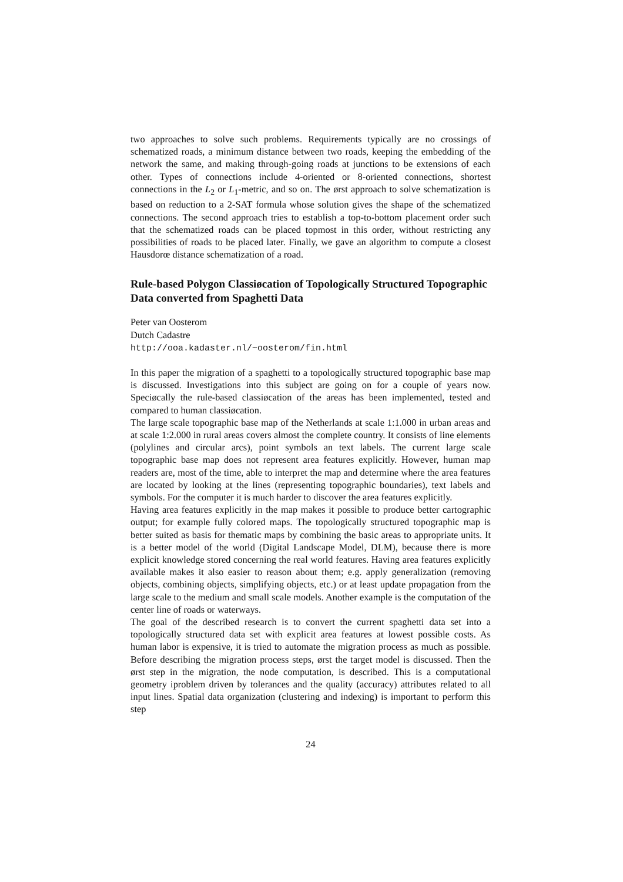two approaches to solve such problems. Requirements typically are no crossings of schematized roads, a minimum distance between two roads, keeping the embedding of the network the same, and making through-going roads at junctions to be extensions of each other. Types of connections include 4-oriented or 8-oriented connections, shortest connections in the L<sub>2</sub> or L<sub>1</sub>-metric, and so on. The ørst approach to solve schematization is based on reduction to a 2-SAT formula whose solution gives the shape of the schematized connections. The second approach tries to establish a top-to-bottom placement order such that the schematized roads can be placed topmost in this order, without restricting any possibilities of roads to be placed later. Finally, we gave an algorithm to compute a closest Hausdorœ distance schematization of a road.
Rule-based Polygon Classiøcation of Topologically Structured Topographic Data converted from Spaghetti Data
Peter van Oosterom
Dutch Cadastre
http://ooa.kadaster.nl/~oosterom/fin.html
In this paper the migration of a spaghetti to a topologically structured topographic base map is discussed. Investigations into this subject are going on for a couple of years now. Speciøcally the rule-based classiøcation of the areas has been implemented, tested and compared to human classiøcation.
The large scale topographic base map of the Netherlands at scale 1:1.000 in urban areas and at scale 1:2.000 in rural areas covers almost the complete country. It consists of line elements (polylines and circular arcs), point symbols an text labels. The current large scale topographic base map does not represent area features explicitly. However, human map readers are, most of the time, able to interpret the map and determine where the area features are located by looking at the lines (representing topographic boundaries), text labels and symbols. For the computer it is much harder to discover the area features explicitly.
Having area features explicitly in the map makes it possible to produce better cartographic output; for example fully colored maps. The topologically structured topographic map is better suited as basis for thematic maps by combining the basic areas to appropriate units. It is a better model of the world (Digital Landscape Model, DLM), because there is more explicit knowledge stored concerning the real world features. Having area features explicitly available makes it also easier to reason about them; e.g. apply generalization (removing objects, combining objects, simplifying objects, etc.) or at least update propagation from the large scale to the medium and small scale models. Another example is the computation of the center line of roads or waterways.
The goal of the described research is to convert the current spaghetti data set into a topologically structured data set with explicit area features at lowest possible costs. As human labor is expensive, it is tried to automate the migration process as much as possible. Before describing the migration process steps, ørst the target model is discussed. Then the ørst step in the migration, the node computation, is described. This is a computational geometry iproblem driven by tolerances and the quality (accuracy) attributes related to all input lines. Spatial data organization (clustering and indexing) is important to perform this step
24